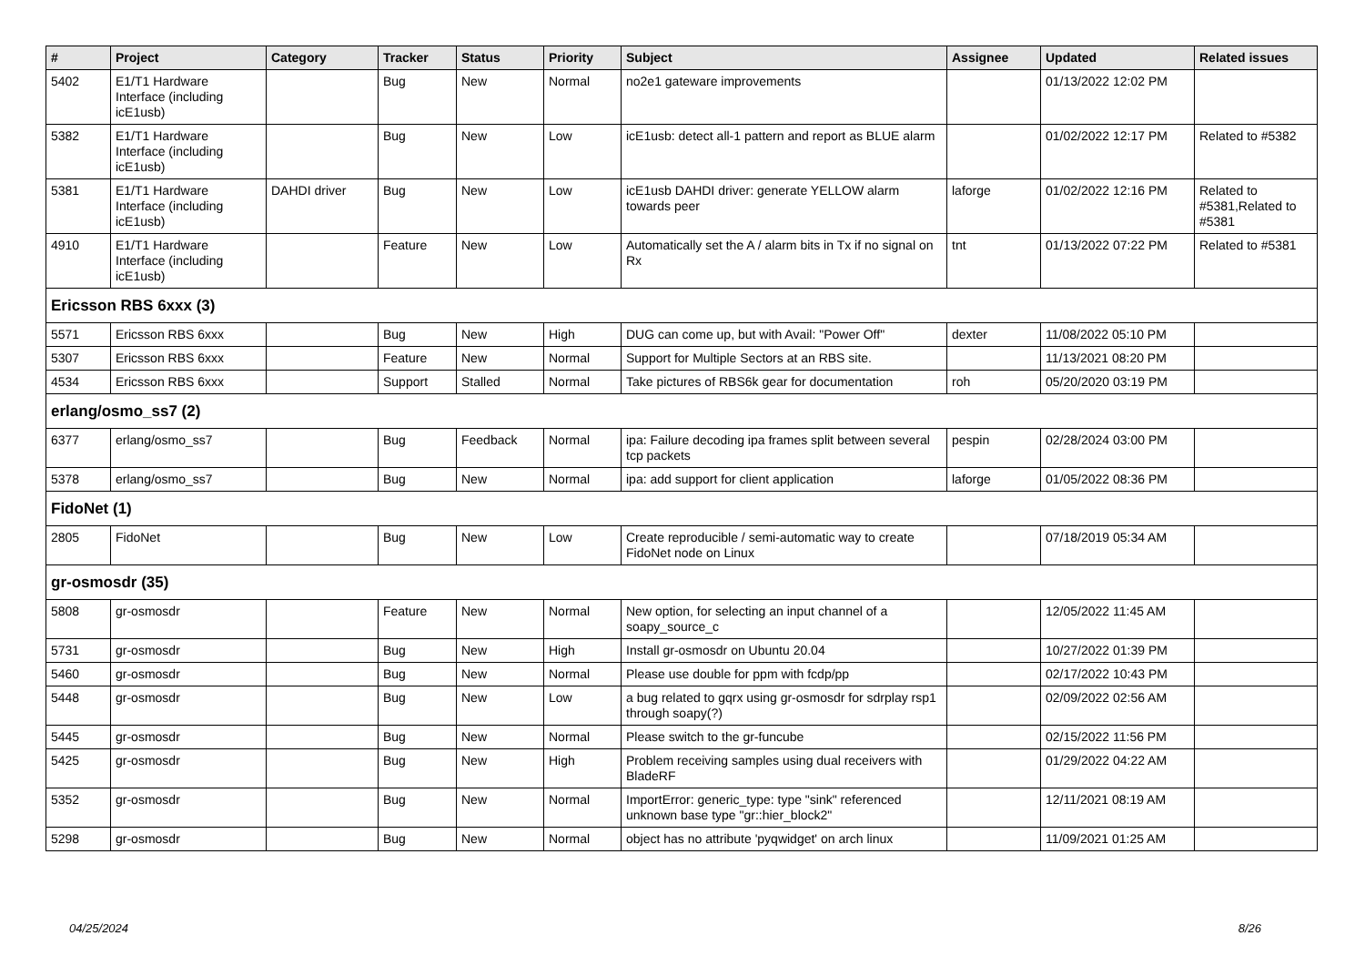| # | Project | Category | Tracker | Status | Priority | Subject | Assignee | Updated | Related issues |
| --- | --- | --- | --- | --- | --- | --- | --- | --- | --- |
| 5402 | E1/T1 Hardware Interface (including icE1usb) | | Bug | New | Normal | no2e1 gateware improvements | | 01/13/2022 12:02 PM | |
| 5382 | E1/T1 Hardware Interface (including icE1usb) | | Bug | New | Low | icE1usb: detect all-1 pattern and report as BLUE alarm | | 01/02/2022 12:17 PM | Related to #5382 |
| 5381 | E1/T1 Hardware Interface (including icE1usb) | DAHDI driver | Bug | New | Low | icE1usb DAHDI driver: generate YELLOW alarm towards peer | laforge | 01/02/2022 12:16 PM | Related to #5381,Related to #5381 |
| 4910 | E1/T1 Hardware Interface (including icE1usb) | | Feature | New | Low | Automatically set the A / alarm bits in Tx if no signal on Rx | tnt | 01/13/2022 07:22 PM | Related to #5381 |
| Ericsson RBS 6xxx (3) | | | | | | | | | |
| 5571 | Ericsson RBS 6xxx | | Bug | New | High | DUG can come up, but with Avail: "Power Off" | dexter | 11/08/2022 05:10 PM | |
| 5307 | Ericsson RBS 6xxx | | Feature | New | Normal | Support for Multiple Sectors at an RBS site. | | 11/13/2021 08:20 PM | |
| 4534 | Ericsson RBS 6xxx | | Support | Stalled | Normal | Take pictures of RBS6k gear for documentation | roh | 05/20/2020 03:19 PM | |
| erlang/osmo_ss7 (2) | | | | | | | | | |
| 6377 | erlang/osmo_ss7 | | Bug | Feedback | Normal | ipa: Failure decoding ipa frames split between several tcp packets | pespin | 02/28/2024 03:00 PM | |
| 5378 | erlang/osmo_ss7 | | Bug | New | Normal | ipa: add support for client application | laforge | 01/05/2022 08:36 PM | |
| FidoNet (1) | | | | | | | | | |
| 2805 | FidoNet | | Bug | New | Low | Create reproducible / semi-automatic way to create FidoNet node on Linux | | 07/18/2019 05:34 AM | |
| gr-osmosdr (35) | | | | | | | | | |
| 5808 | gr-osmosdr | | Feature | New | Normal | New option, for selecting an input channel of a soapy_source_c | | 12/05/2022 11:45 AM | |
| 5731 | gr-osmosdr | | Bug | New | High | Install gr-osmosdr on Ubuntu 20.04 | | 10/27/2022 01:39 PM | |
| 5460 | gr-osmosdr | | Bug | New | Normal | Please use double for ppm with fcdp/pp | | 02/17/2022 10:43 PM | |
| 5448 | gr-osmosdr | | Bug | New | Low | a bug related to gqrx using gr-osmosdr for sdrplay rsp1 through soapy(?) | | 02/09/2022 02:56 AM | |
| 5445 | gr-osmosdr | | Bug | New | Normal | Please switch to the gr-funcube | | 02/15/2022 11:56 PM | |
| 5425 | gr-osmosdr | | Bug | New | High | Problem receiving samples using dual receivers with BladeRF | | 01/29/2022 04:22 AM | |
| 5352 | gr-osmosdr | | Bug | New | Normal | ImportError: generic_type: type "sink" referenced unknown base type "gr::hier_block2" | | 12/11/2021 08:19 AM | |
| 5298 | gr-osmosdr | | Bug | New | Normal | object has no attribute 'pyqwidget' on arch linux | | 11/09/2021 01:25 AM | |
04/25/2024 8/26